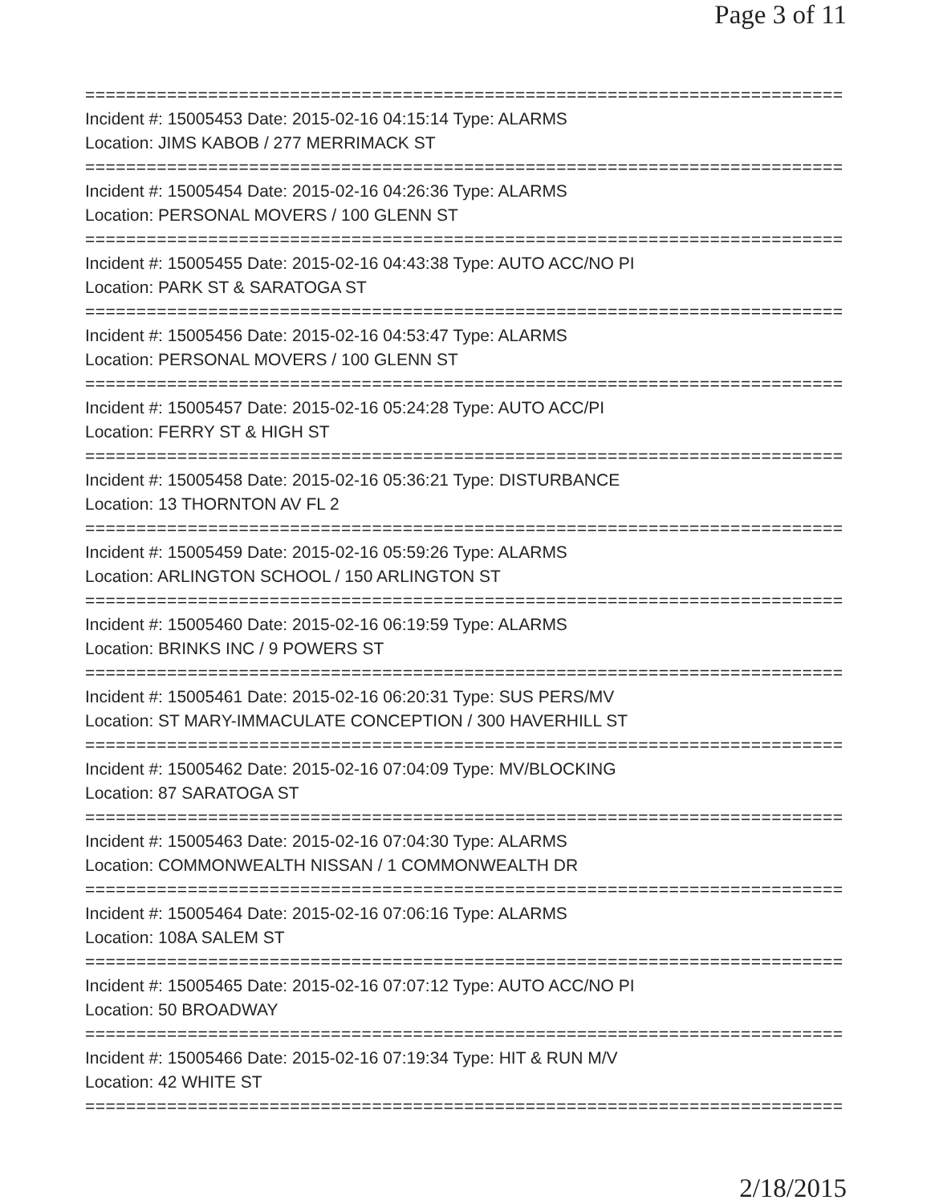Page 3 of 11
=============================================================================
Incident #: 15005453 Date: 2015-02-16 04:15:14 Type: ALARMS
Location: JIMS KABOB / 277 MERRIMACK ST
=============================================================================
Incident #: 15005454 Date: 2015-02-16 04:26:36 Type: ALARMS
Location: PERSONAL MOVERS / 100 GLENN ST
=============================================================================
Incident #: 15005455 Date: 2015-02-16 04:43:38 Type: AUTO ACC/NO PI
Location: PARK ST & SARATOGA ST
=============================================================================
Incident #: 15005456 Date: 2015-02-16 04:53:47 Type: ALARMS
Location: PERSONAL MOVERS / 100 GLENN ST
=============================================================================
Incident #: 15005457 Date: 2015-02-16 05:24:28 Type: AUTO ACC/PI
Location: FERRY ST & HIGH ST
=============================================================================
Incident #: 15005458 Date: 2015-02-16 05:36:21 Type: DISTURBANCE
Location: 13 THORNTON AV FL 2
=============================================================================
Incident #: 15005459 Date: 2015-02-16 05:59:26 Type: ALARMS
Location: ARLINGTON SCHOOL / 150 ARLINGTON ST
=============================================================================
Incident #: 15005460 Date: 2015-02-16 06:19:59 Type: ALARMS
Location: BRINKS INC / 9 POWERS ST
=============================================================================
Incident #: 15005461 Date: 2015-02-16 06:20:31 Type: SUS PERS/MV
Location: ST MARY-IMMACULATE CONCEPTION / 300 HAVERHILL ST
=============================================================================
Incident #: 15005462 Date: 2015-02-16 07:04:09 Type: MV/BLOCKING
Location: 87 SARATOGA ST
=============================================================================
Incident #: 15005463 Date: 2015-02-16 07:04:30 Type: ALARMS
Location: COMMONWEALTH NISSAN / 1 COMMONWEALTH DR
=============================================================================
Incident #: 15005464 Date: 2015-02-16 07:06:16 Type: ALARMS
Location: 108A SALEM ST
=============================================================================
Incident #: 15005465 Date: 2015-02-16 07:07:12 Type: AUTO ACC/NO PI
Location: 50 BROADWAY
=============================================================================
Incident #: 15005466 Date: 2015-02-16 07:19:34 Type: HIT & RUN M/V
Location: 42 WHITE ST
=============================================================================
2/18/2015